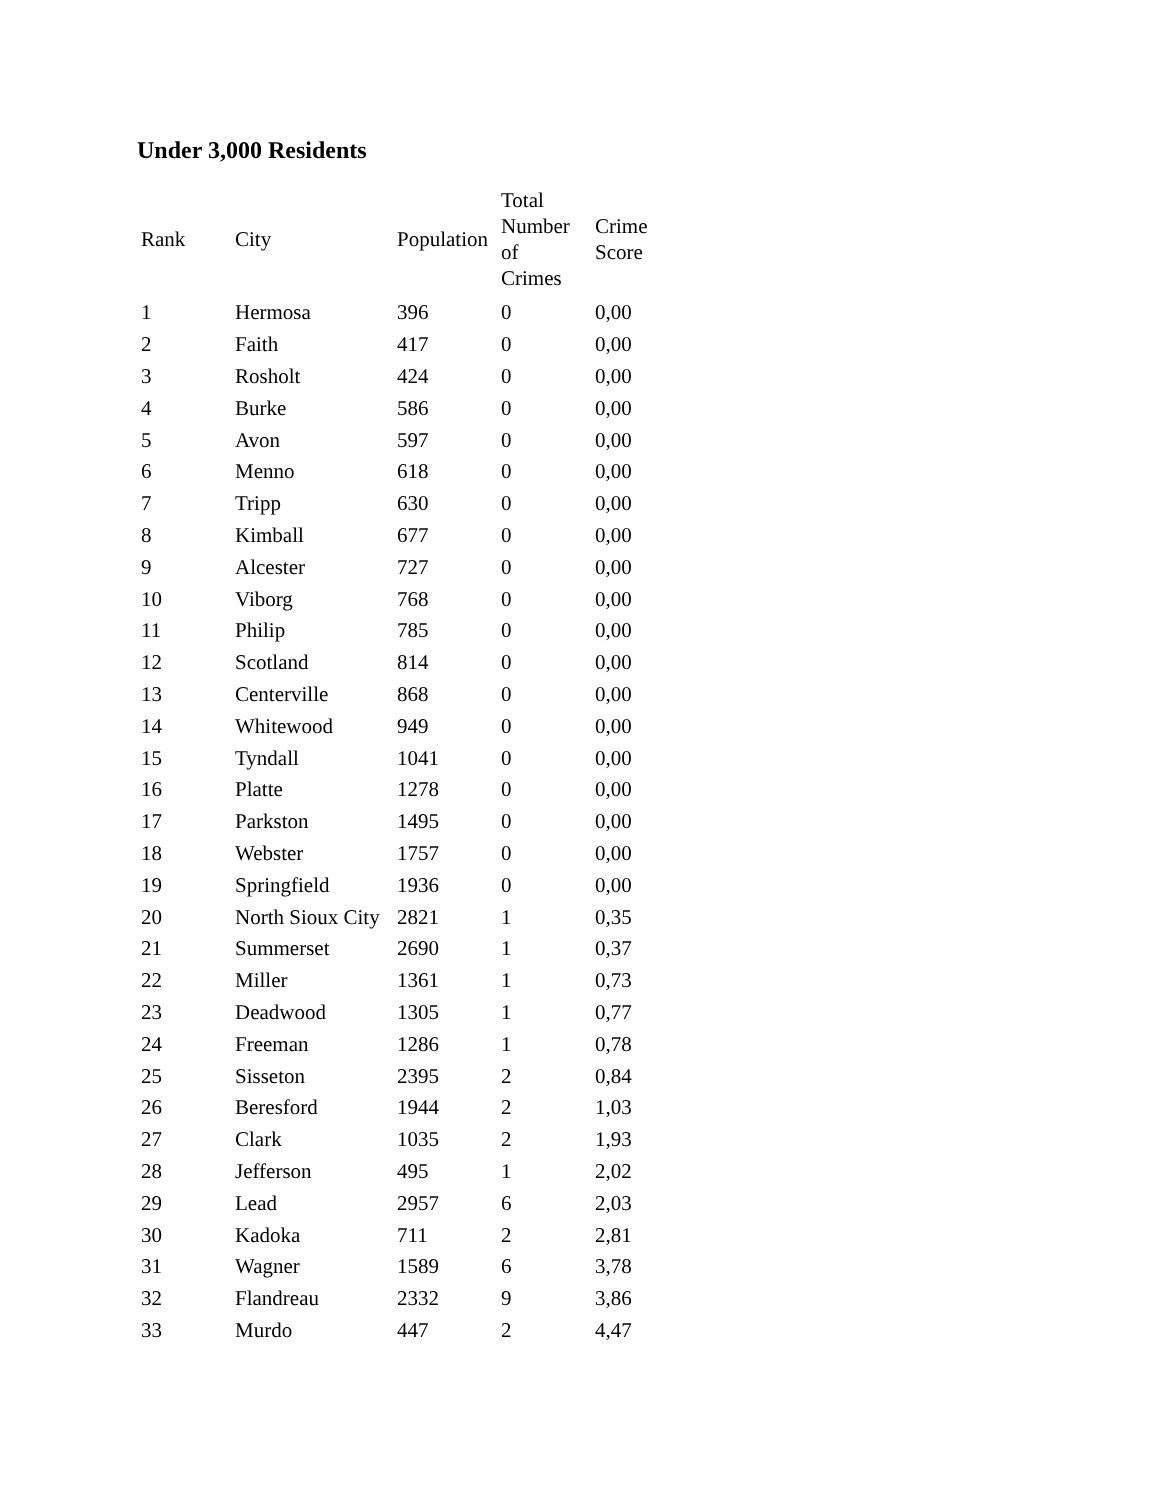Under 3,000 Residents
| Rank | City | Population | Total Number of Crimes | Crime Score |
| --- | --- | --- | --- | --- |
| 1 | Hermosa | 396 | 0 | 0,00 |
| 2 | Faith | 417 | 0 | 0,00 |
| 3 | Rosholt | 424 | 0 | 0,00 |
| 4 | Burke | 586 | 0 | 0,00 |
| 5 | Avon | 597 | 0 | 0,00 |
| 6 | Menno | 618 | 0 | 0,00 |
| 7 | Tripp | 630 | 0 | 0,00 |
| 8 | Kimball | 677 | 0 | 0,00 |
| 9 | Alcester | 727 | 0 | 0,00 |
| 10 | Viborg | 768 | 0 | 0,00 |
| 11 | Philip | 785 | 0 | 0,00 |
| 12 | Scotland | 814 | 0 | 0,00 |
| 13 | Centerville | 868 | 0 | 0,00 |
| 14 | Whitewood | 949 | 0 | 0,00 |
| 15 | Tyndall | 1041 | 0 | 0,00 |
| 16 | Platte | 1278 | 0 | 0,00 |
| 17 | Parkston | 1495 | 0 | 0,00 |
| 18 | Webster | 1757 | 0 | 0,00 |
| 19 | Springfield | 1936 | 0 | 0,00 |
| 20 | North Sioux City | 2821 | 1 | 0,35 |
| 21 | Summerset | 2690 | 1 | 0,37 |
| 22 | Miller | 1361 | 1 | 0,73 |
| 23 | Deadwood | 1305 | 1 | 0,77 |
| 24 | Freeman | 1286 | 1 | 0,78 |
| 25 | Sisseton | 2395 | 2 | 0,84 |
| 26 | Beresford | 1944 | 2 | 1,03 |
| 27 | Clark | 1035 | 2 | 1,93 |
| 28 | Jefferson | 495 | 1 | 2,02 |
| 29 | Lead | 2957 | 6 | 2,03 |
| 30 | Kadoka | 711 | 2 | 2,81 |
| 31 | Wagner | 1589 | 6 | 3,78 |
| 32 | Flandreau | 2332 | 9 | 3,86 |
| 33 | Murdo | 447 | 2 | 4,47 |